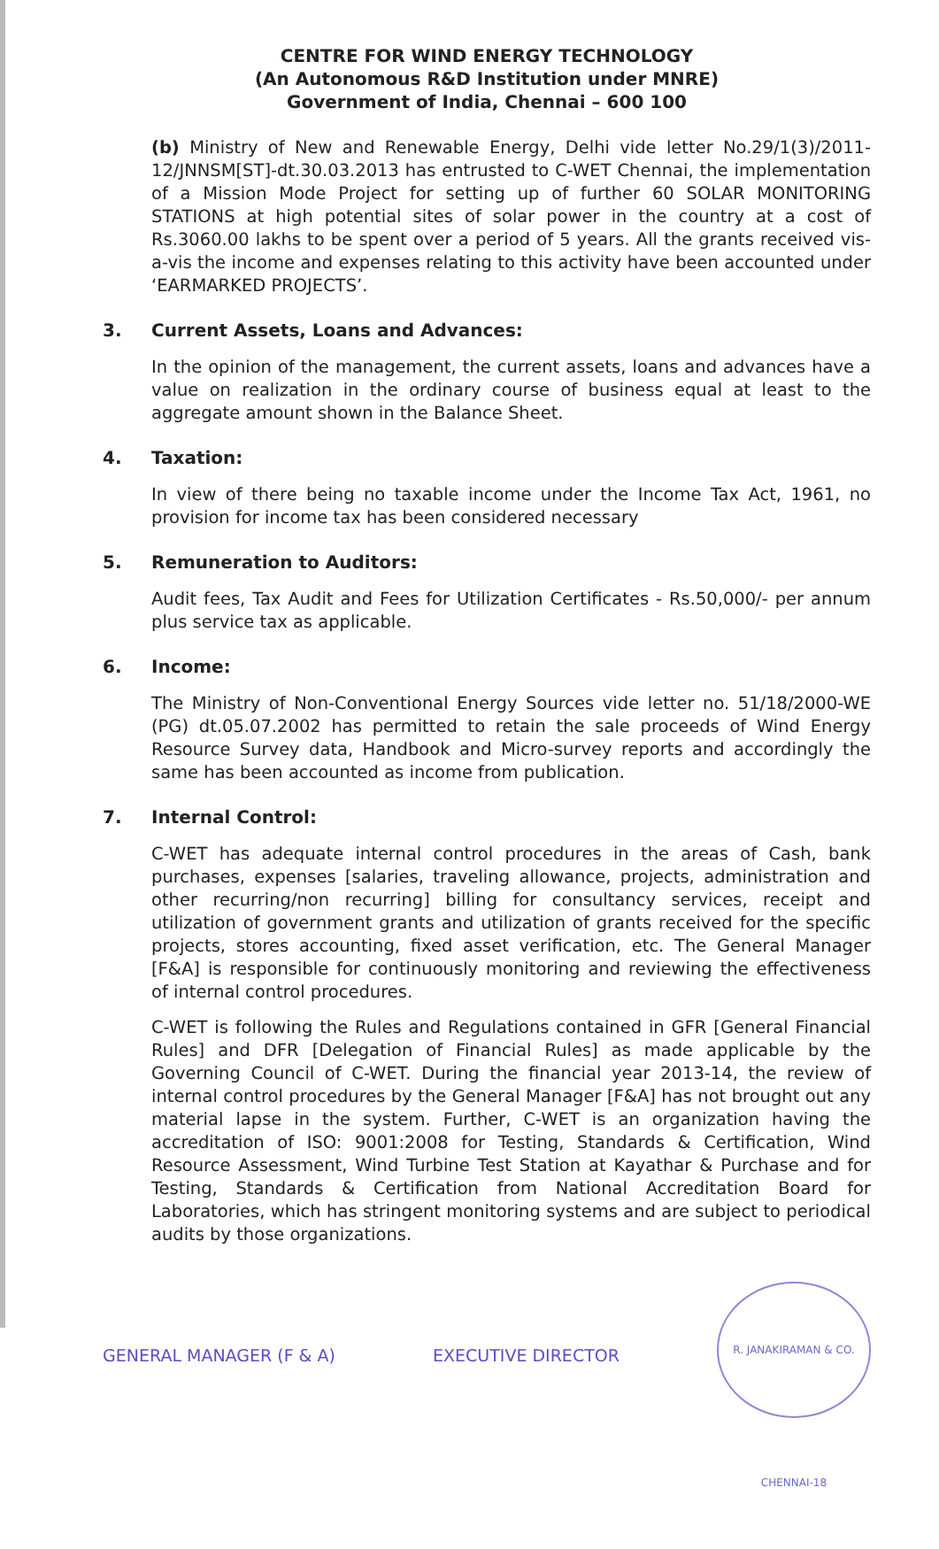CENTRE FOR WIND ENERGY TECHNOLOGY
(An Autonomous R&D Institution under MNRE)
Government of India, Chennai – 600 100
(b) Ministry of New and Renewable Energy, Delhi vide letter No.29/1(3)/2011-12/JNNSM[ST]-dt.30.03.2013 has entrusted to C-WET Chennai, the implementation of a Mission Mode Project for setting up of further 60 SOLAR MONITORING STATIONS at high potential sites of solar power in the country at a cost of Rs.3060.00 lakhs to be spent over a period of 5 years. All the grants received vis-a-vis the income and expenses relating to this activity have been accounted under ‘EARMARKED PROJECTS’.
3. Current Assets, Loans and Advances:
In the opinion of the management, the current assets, loans and advances have a value on realization in the ordinary course of business equal at least to the aggregate amount shown in the Balance Sheet.
4. Taxation:
In view of there being no taxable income under the Income Tax Act, 1961, no provision for income tax has been considered necessary
5. Remuneration to Auditors:
Audit fees, Tax Audit and Fees for Utilization Certificates - Rs.50,000/- per annum plus service tax as applicable.
6. Income:
The Ministry of Non-Conventional Energy Sources vide letter no. 51/18/2000-WE (PG) dt.05.07.2002 has permitted to retain the sale proceeds of Wind Energy Resource Survey data, Handbook and Micro-survey reports and accordingly the same has been accounted as income from publication.
7. Internal Control:
C-WET has adequate internal control procedures in the areas of Cash, bank purchases, expenses [salaries, traveling allowance, projects, administration and other recurring/non recurring] billing for consultancy services, receipt and utilization of government grants and utilization of grants received for the specific projects, stores accounting, fixed asset verification, etc. The General Manager [F&A] is responsible for continuously monitoring and reviewing the effectiveness of internal control procedures.
C-WET is following the Rules and Regulations contained in GFR [General Financial Rules] and DFR [Delegation of Financial Rules] as made applicable by the Governing Council of C-WET. During the financial year 2013-14, the review of internal control procedures by the General Manager [F&A] has not brought out any material lapse in the system. Further, C-WET is an organization having the accreditation of ISO: 9001:2008 for Testing, Standards & Certification, Wind Resource Assessment, Wind Turbine Test Station at Kayathar & Purchase and for Testing, Standards & Certification from National Accreditation Board for Laboratories, which has stringent monitoring systems and are subject to periodical audits by those organizations.
GENERAL MANAGER (F & A) EXECUTIVE DIRECTOR
R. JANAKIRAMAN & CO. CHENNAI-18